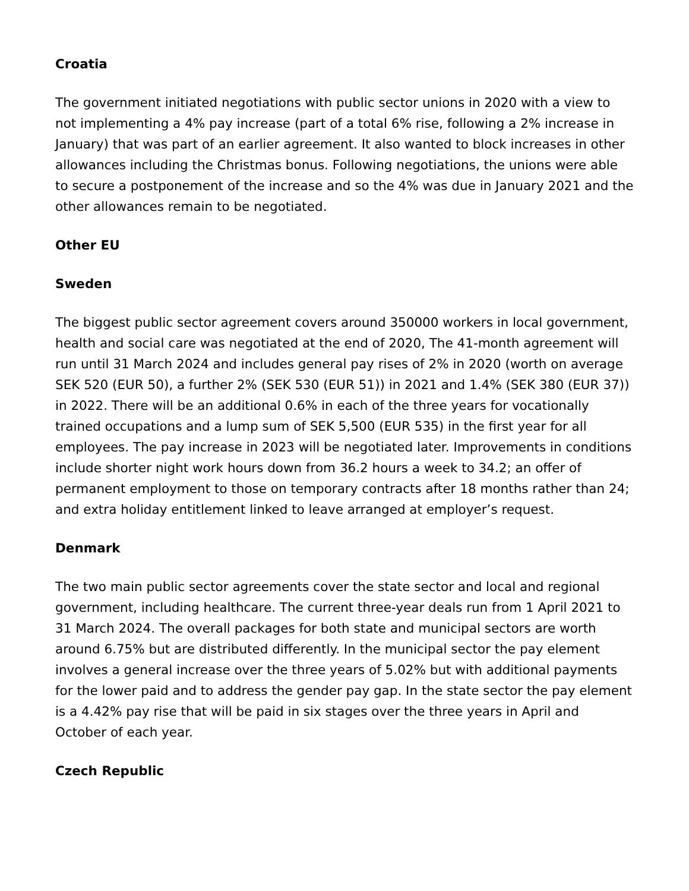Croatia
The government initiated negotiations with public sector unions in 2020 with a view to not implementing a 4% pay increase (part of a total 6% rise, following a 2% increase in January) that was part of an earlier agreement. It also wanted to block increases in other allowances including the Christmas bonus. Following negotiations, the unions were able to secure a postponement of the increase and so the 4% was due in January 2021 and the other allowances remain to be negotiated.
Other EU
Sweden
The biggest public sector agreement covers around 350000 workers in local government, health and social care was negotiated at the end of 2020, The 41-month agreement will run until 31 March 2024 and includes general pay rises of 2% in 2020 (worth on average SEK 520 (EUR 50), a further 2% (SEK 530 (EUR 51)) in 2021 and 1.4% (SEK 380 (EUR 37)) in 2022. There will be an additional 0.6% in each of the three years for vocationally trained occupations and a lump sum of SEK 5,500 (EUR 535) in the first year for all employees. The pay increase in 2023 will be negotiated later. Improvements in conditions include shorter night work hours down from 36.2 hours a week to 34.2; an offer of permanent employment to those on temporary contracts after 18 months rather than 24; and extra holiday entitlement linked to leave arranged at employer’s request.
Denmark
The two main public sector agreements cover the state sector and local and regional government, including healthcare. The current three-year deals run from 1 April 2021 to 31 March 2024. The overall packages for both state and municipal sectors are worth around 6.75% but are distributed differently. In the municipal sector the pay element involves a general increase over the three years of 5.02% but with additional payments for the lower paid and to address the gender pay gap. In the state sector the pay element is a 4.42% pay rise that will be paid in six stages over the three years in April and October of each year.
Czech Republic